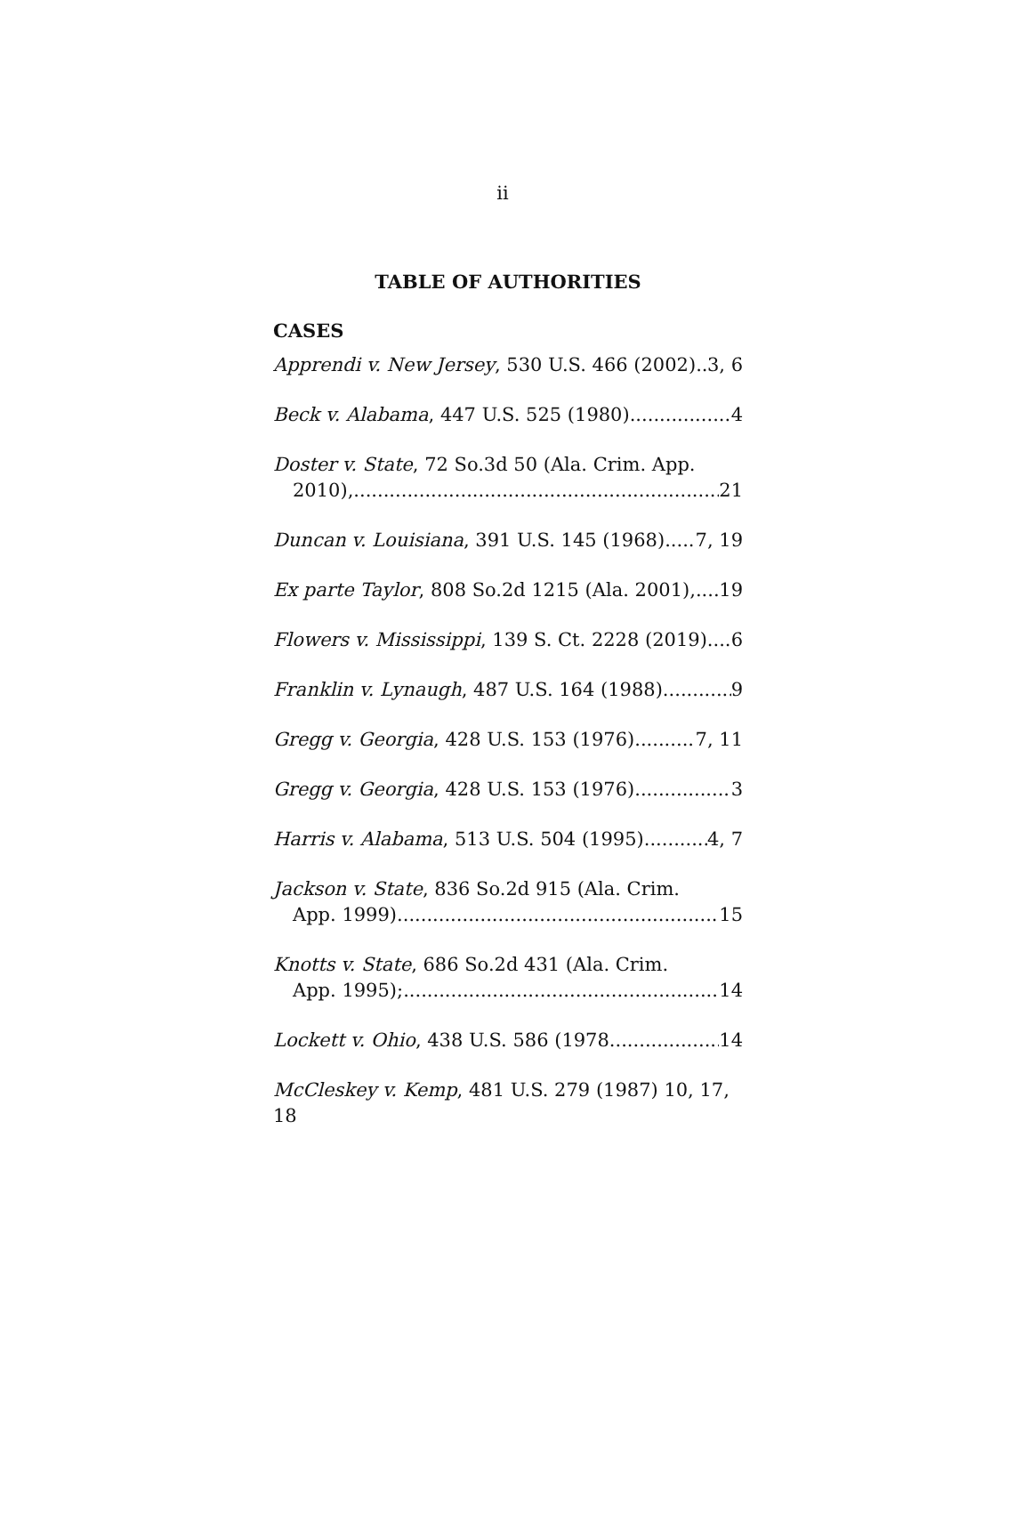ii
TABLE OF AUTHORITIES
CASES
Apprendi v. New Jersey, 530 U.S. 466 (2002) 3, 6
Beck v. Alabama, 447 U.S. 525 (1980) 4
Doster v. State, 72 So.3d 50 (Ala. Crim. App.
2010), 21
Duncan v. Louisiana, 391 U.S. 145 (1968) 7, 19
Ex parte Taylor, 808 So.2d 1215 (Ala. 2001), 19
Flowers v. Mississippi, 139 S. Ct. 2228 (2019) 6
Franklin v. Lynaugh, 487 U.S. 164 (1988) 9
Gregg v. Georgia, 428 U.S. 153 (1976) 7, 11
Gregg v. Georgia, 428 U.S. 153 (1976) 3
Harris v. Alabama, 513 U.S. 504 (1995) 4, 7
Jackson v. State, 836 So.2d 915 (Ala. Crim.
App. 1999). 15
Knotts v. State, 686 So.2d 431 (Ala. Crim.
App. 1995); 14
Lockett v. Ohio, 438 U.S. 586 (1978 14
McCleskey v. Kemp, 481 U.S. 279 (1987) 10, 17, 18